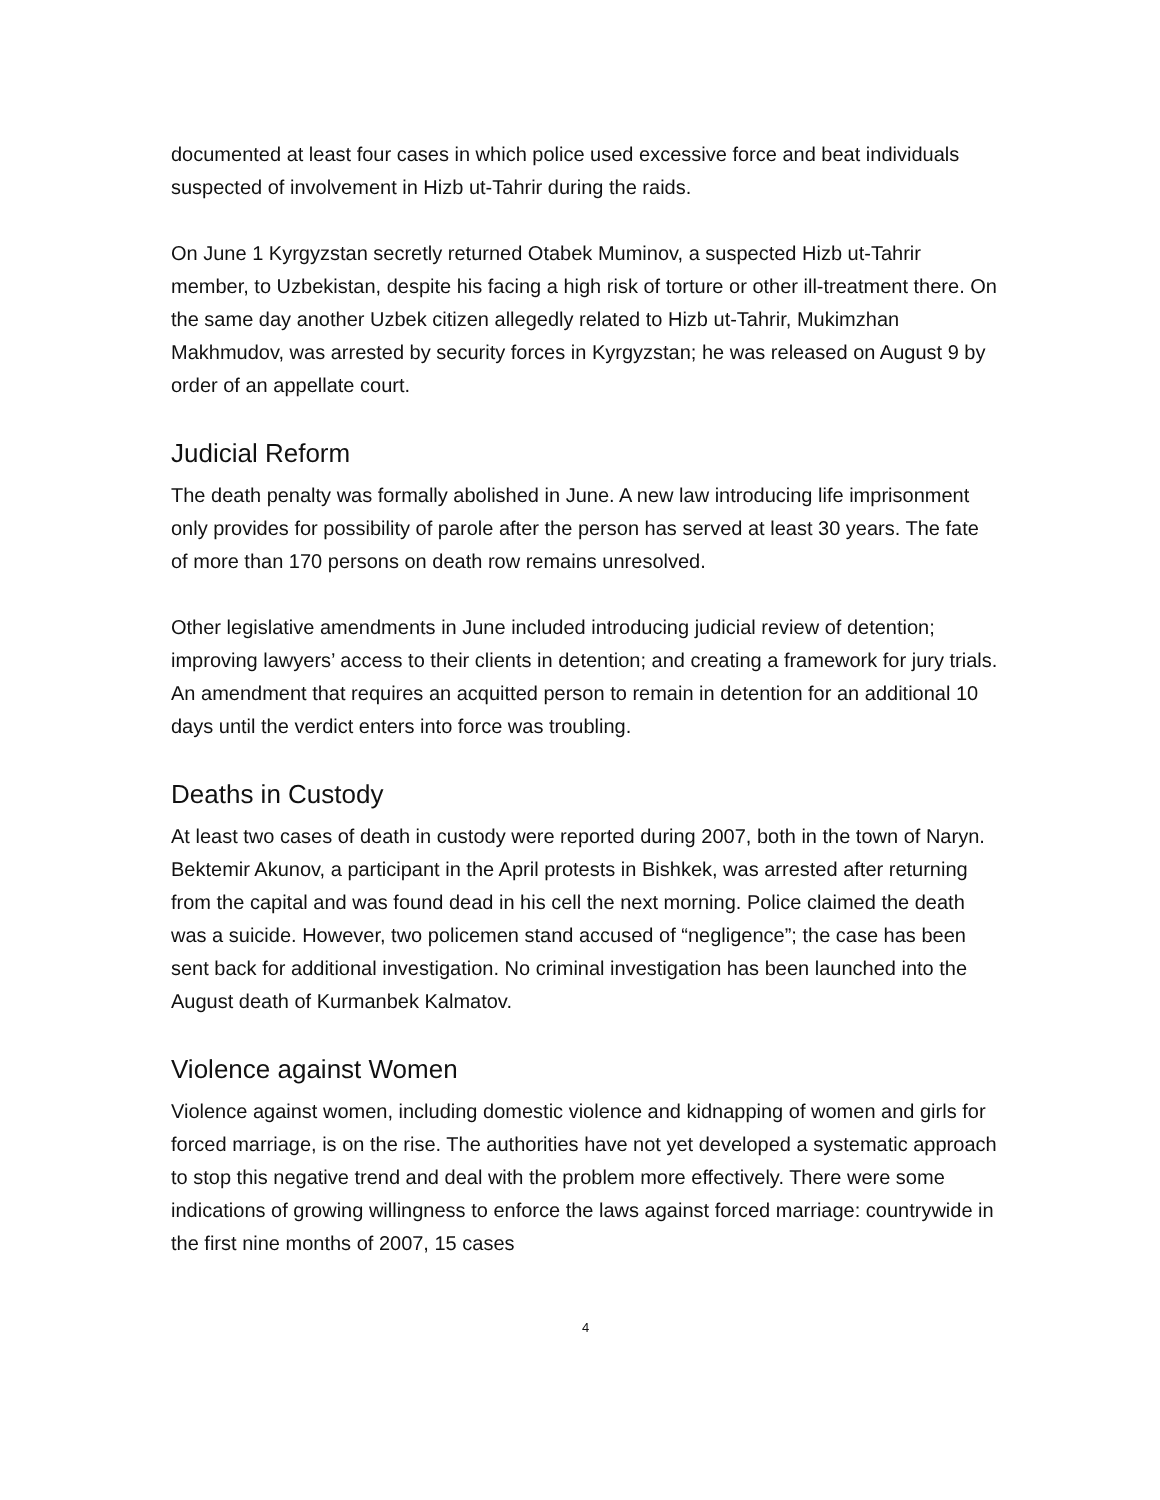documented at least four cases in which police used excessive force and beat individuals suspected of involvement in Hizb ut-Tahrir during the raids.
On June 1 Kyrgyzstan secretly returned Otabek Muminov, a suspected Hizb ut-Tahrir member, to Uzbekistan, despite his facing a high risk of torture or other ill-treatment there. On the same day another Uzbek citizen allegedly related to Hizb ut-Tahrir, Mukimzhan Makhmudov, was arrested by security forces in Kyrgyzstan; he was released on August 9 by order of an appellate court.
Judicial Reform
The death penalty was formally abolished in June. A new law introducing life imprisonment only provides for possibility of parole after the person has served at least 30 years. The fate of more than 170 persons on death row remains unresolved.
Other legislative amendments in June included introducing judicial review of detention; improving lawyers’ access to their clients in detention; and creating a framework for jury trials. An amendment that requires an acquitted person to remain in detention for an additional 10 days until the verdict enters into force was troubling.
Deaths in Custody
At least two cases of death in custody were reported during 2007, both in the town of Naryn. Bektemir Akunov, a participant in the April protests in Bishkek, was arrested after returning from the capital and was found dead in his cell the next morning. Police claimed the death was a suicide. However, two policemen stand accused of “negligence”; the case has been sent back for additional investigation. No criminal investigation has been launched into the August death of Kurmanbek Kalmatov.
Violence against Women
Violence against women, including domestic violence and kidnapping of women and girls for forced marriage, is on the rise. The authorities have not yet developed a systematic approach to stop this negative trend and deal with the problem more effectively. There were some indications of growing willingness to enforce the laws against forced marriage: countrywide in the first nine months of 2007, 15 cases
4